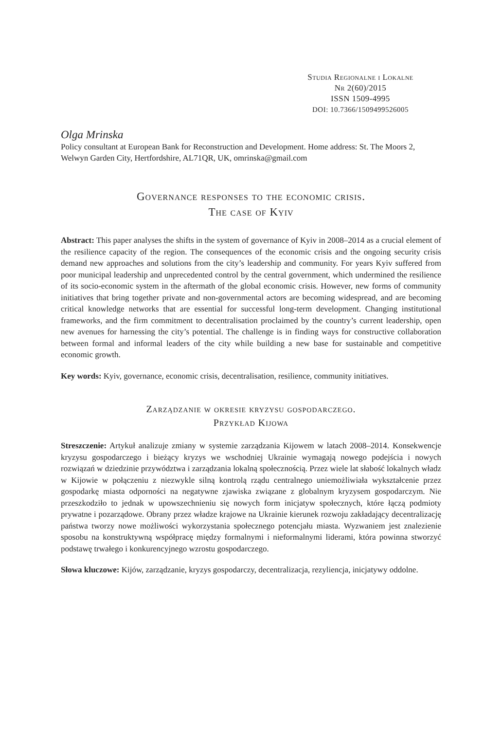Studia Regionalne i Lokalne
Nr 2(60)/2015
ISSN 1509-4995
DOI: 10.7366/1509499526005
Olga Mrinska
Policy consultant at European Bank for Reconstruction and Development. Home address: St. The Moors 2, Welwyn Garden City, Hertfordshire, AL71QR, UK, omrinska@gmail.com
Governance responses to the economic crisis.
The case of Kyiv
Abstract: This paper analyses the shifts in the system of governance of Kyiv in 2008–2014 as a crucial element of the resilience capacity of the region. The consequences of the economic crisis and the ongoing security crisis demand new approaches and solutions from the city’s leadership and community. For years Kyiv suffered from poor municipal leadership and unprecedented control by the central government, which undermined the resilience of its socio-economic system in the aftermath of the global economic crisis. However, new forms of community initiatives that bring together private and non-governmental actors are becoming widespread, and are becoming critical knowledge networks that are essential for successful long-term development. Changing institutional frameworks, and the firm commitment to decentralisation proclaimed by the country’s current leadership, open new avenues for harnessing the city’s potential. The challenge is in finding ways for constructive collaboration between formal and informal leaders of the city while building a new base for sustainable and competitive economic growth.
Key words: Kyiv, governance, economic crisis, decentralisation, resilience, community initiatives.
Zarządzanie w okresie kryzysu gospodarczego.
Przykład Kijowa
Streszczenie: Artykuł analizuje zmiany w systemie zarządzania Kijowem w latach 2008–2014. Konsekwencje kryzysu gospodarczego i bieżący kryzys we wschodniej Ukrainie wymagają nowego podejścia i nowych rozwiązań w dziedzinie przywództwa i zarządzania lokalną społecznością. Przez wiele lat słabość lokalnych władz w Kijowie w połączeniu z niezwykle silną kontrolą rządu centralnego uniemożliwiała wykształcenie przez gospodarkę miasta odporności na negatywne zjawiska związane z globalnym kryzysem gospodarczym. Nie przeszkodziło to jednak w upowszechnieniu się nowych form inicjatyw społecznych, które łączą podmioty prywatne i pozarządowe. Obrany przez władze krajowe na Ukrainie kierunek rozwoju zakładający decentralizację państwa tworzy nowe możliwości wykorzystania społecznego potencjału miasta. Wyzwaniem jest znalezienie sposobu na konstruktywną współpracę między formalnymi i nieformalnymi liderami, która powinna stworzyć podstawę trwałego i konkurencyjnego wzrostu gospodarczego.
Słowa kluczowe: Kijów, zarządzanie, kryzys gospodarczy, decentralizacja, rezyliencja, inicjatywy oddolne.